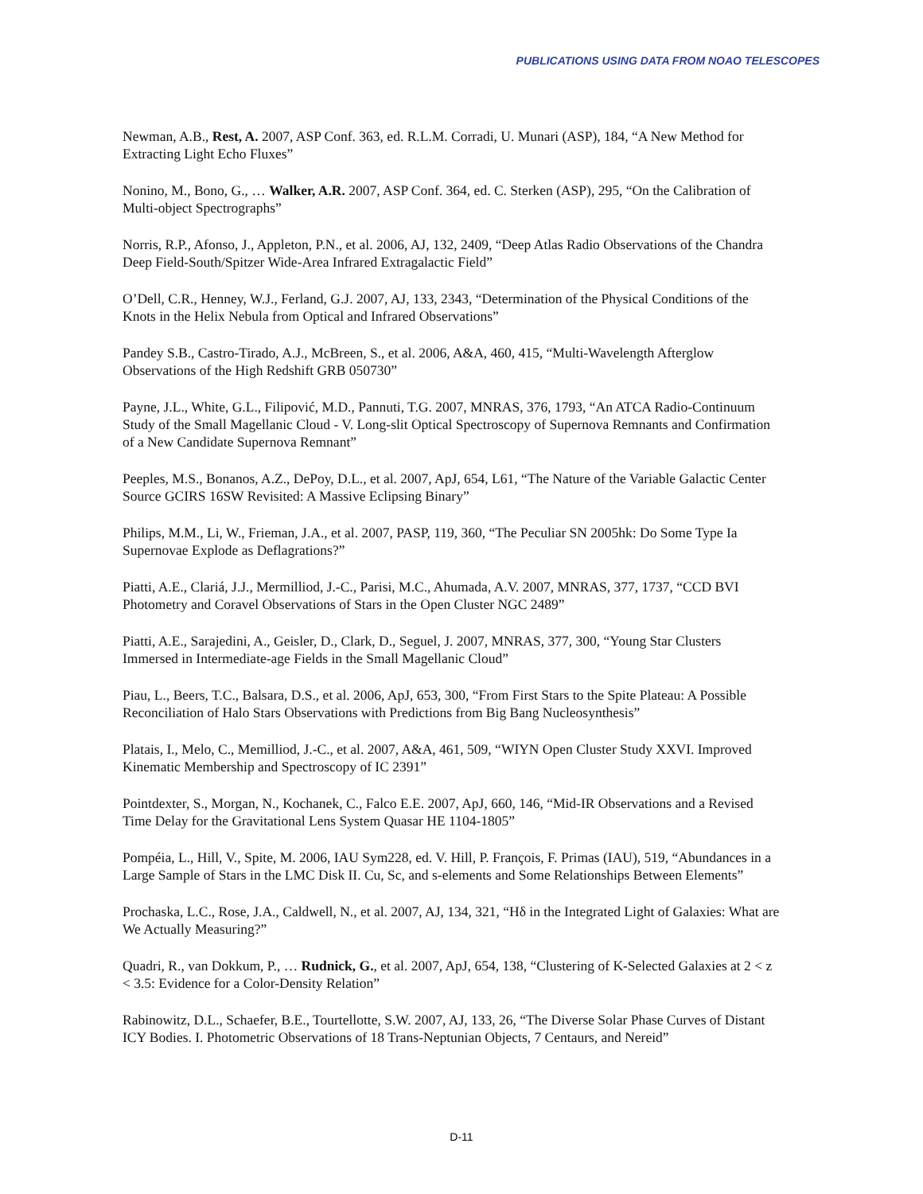PUBLICATIONS USING DATA FROM NOAO TELESCOPES
Newman, A.B., Rest, A. 2007, ASP Conf. 363, ed. R.L.M. Corradi, U. Munari (ASP), 184, “A New Method for Extracting Light Echo Fluxes”
Nonino, M., Bono, G., … Walker, A.R. 2007, ASP Conf. 364, ed. C. Sterken (ASP), 295, “On the Calibration of Multi-object Spectrographs”
Norris, R.P., Afonso, J., Appleton, P.N., et al. 2006, AJ, 132, 2409, “Deep Atlas Radio Observations of the Chandra Deep Field-South/Spitzer Wide-Area Infrared Extragalactic Field”
O’Dell, C.R., Henney, W.J., Ferland, G.J. 2007, AJ, 133, 2343, “Determination of the Physical Conditions of the Knots in the Helix Nebula from Optical and Infrared Observations”
Pandey S.B., Castro-Tirado, A.J., McBreen, S., et al. 2006, A&A, 460, 415, “Multi-Wavelength Afterglow Observations of the High Redshift GRB 050730”
Payne, J.L., White, G.L., Filipović, M.D., Pannuti, T.G. 2007, MNRAS, 376, 1793, “An ATCA Radio-Continuum Study of the Small Magellanic Cloud - V. Long-slit Optical Spectroscopy of Supernova Remnants and Confirmation of a New Candidate Supernova Remnant”
Peeples, M.S., Bonanos, A.Z., DePoy, D.L., et al. 2007, ApJ, 654, L61, “The Nature of the Variable Galactic Center Source GCIRS 16SW Revisited: A Massive Eclipsing Binary”
Philips, M.M., Li, W., Frieman, J.A., et al. 2007, PASP, 119, 360, “The Peculiar SN 2005hk: Do Some Type Ia Supernovae Explode as Deflagrations?”
Piatti, A.E., Clariá, J.J., Mermilliod, J.-C., Parisi, M.C., Ahumada, A.V. 2007, MNRAS, 377, 1737, “CCD BVI Photometry and Coravel Observations of Stars in the Open Cluster NGC 2489”
Piatti, A.E., Sarajedini, A., Geisler, D., Clark, D., Seguel, J. 2007, MNRAS, 377, 300, “Young Star Clusters Immersed in Intermediate-age Fields in the Small Magellanic Cloud”
Piau, L., Beers, T.C., Balsara, D.S., et al. 2006, ApJ, 653, 300, “From First Stars to the Spite Plateau: A Possible Reconciliation of Halo Stars Observations with Predictions from Big Bang Nucleosynthesis”
Platais, I., Melo, C., Memilliod, J.-C., et al. 2007, A&A, 461, 509, “WIYN Open Cluster Study XXVI. Improved Kinematic Membership and Spectroscopy of IC 2391”
Pointdexter, S., Morgan, N., Kochanek, C., Falco E.E. 2007, ApJ, 660, 146, “Mid-IR Observations and a Revised Time Delay for the Gravitational Lens System Quasar HE 1104-1805”
Pompéia, L., Hill, V., Spite, M. 2006, IAU Sym228, ed. V. Hill, P. François, F. Primas (IAU), 519, “Abundances in a Large Sample of Stars in the LMC Disk II. Cu, Sc, and s-elements and Some Relationships Between Elements”
Prochaska, L.C., Rose, J.A., Caldwell, N., et al. 2007, AJ, 134, 321, “Hδ in the Integrated Light of Galaxies: What are We Actually Measuring?”
Quadri, R., van Dokkum, P., … Rudnick, G., et al. 2007, ApJ, 654, 138, “Clustering of K-Selected Galaxies at 2 < z < 3.5: Evidence for a Color-Density Relation”
Rabinowitz, D.L., Schaefer, B.E., Tourtellotte, S.W. 2007, AJ, 133, 26, “The Diverse Solar Phase Curves of Distant ICY Bodies. I. Photometric Observations of 18 Trans-Neptunian Objects, 7 Centaurs, and Nereid”
D-11